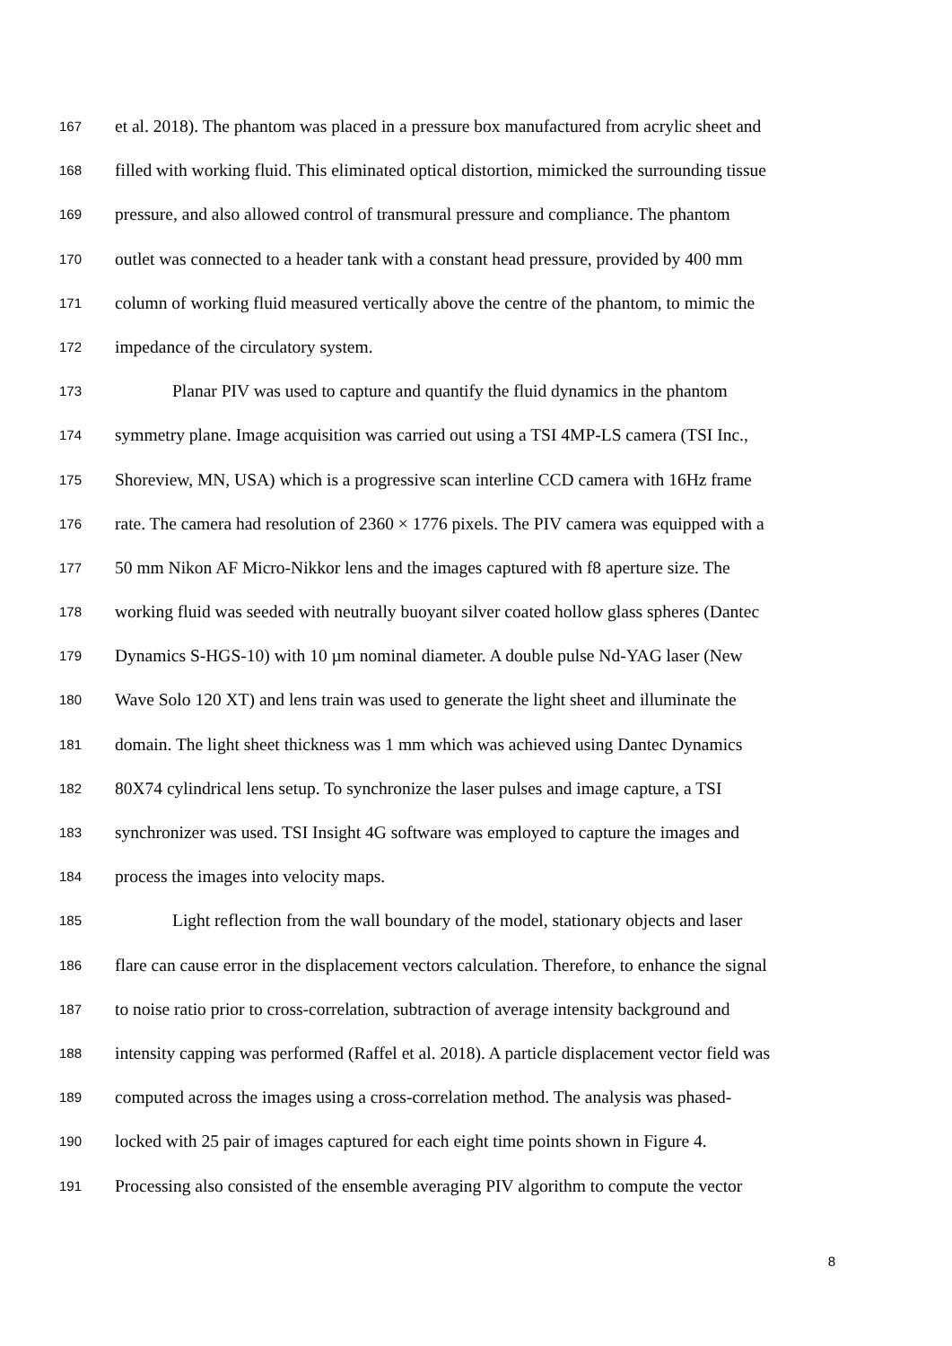167 et al. 2018). The phantom was placed in a pressure box manufactured from acrylic sheet and
168 filled with working fluid. This eliminated optical distortion, mimicked the surrounding tissue
169 pressure, and also allowed control of transmural pressure and compliance. The phantom
170 outlet was connected to a header tank with a constant head pressure, provided by 400 mm
171 column of working fluid measured vertically above the centre of the phantom, to mimic the
172 impedance of the circulatory system.
173 Planar PIV was used to capture and quantify the fluid dynamics in the phantom
174 symmetry plane. Image acquisition was carried out using a TSI 4MP-LS camera (TSI Inc.,
175 Shoreview, MN, USA) which is a progressive scan interline CCD camera with 16Hz frame
176 rate. The camera had resolution of 2360 × 1776 pixels. The PIV camera was equipped with a
177 50 mm Nikon AF Micro-Nikkor lens and the images captured with f8 aperture size. The
178 working fluid was seeded with neutrally buoyant silver coated hollow glass spheres (Dantec
179 Dynamics S-HGS-10) with 10 µm nominal diameter. A double pulse Nd-YAG laser (New
180 Wave Solo 120 XT) and lens train was used to generate the light sheet and illuminate the
181 domain. The light sheet thickness was 1 mm which was achieved using Dantec Dynamics
182 80X74 cylindrical lens setup. To synchronize the laser pulses and image capture, a TSI
183 synchronizer was used. TSI Insight 4G software was employed to capture the images and
184 process the images into velocity maps.
185 Light reflection from the wall boundary of the model, stationary objects and laser
186 flare can cause error in the displacement vectors calculation. Therefore, to enhance the signal
187 to noise ratio prior to cross-correlation, subtraction of average intensity background and
188 intensity capping was performed (Raffel et al. 2018). A particle displacement vector field was
189 computed across the images using a cross-correlation method. The analysis was phased-
190 locked with 25 pair of images captured for each eight time points shown in Figure 4.
191 Processing also consisted of the ensemble averaging PIV algorithm to compute the vector
8